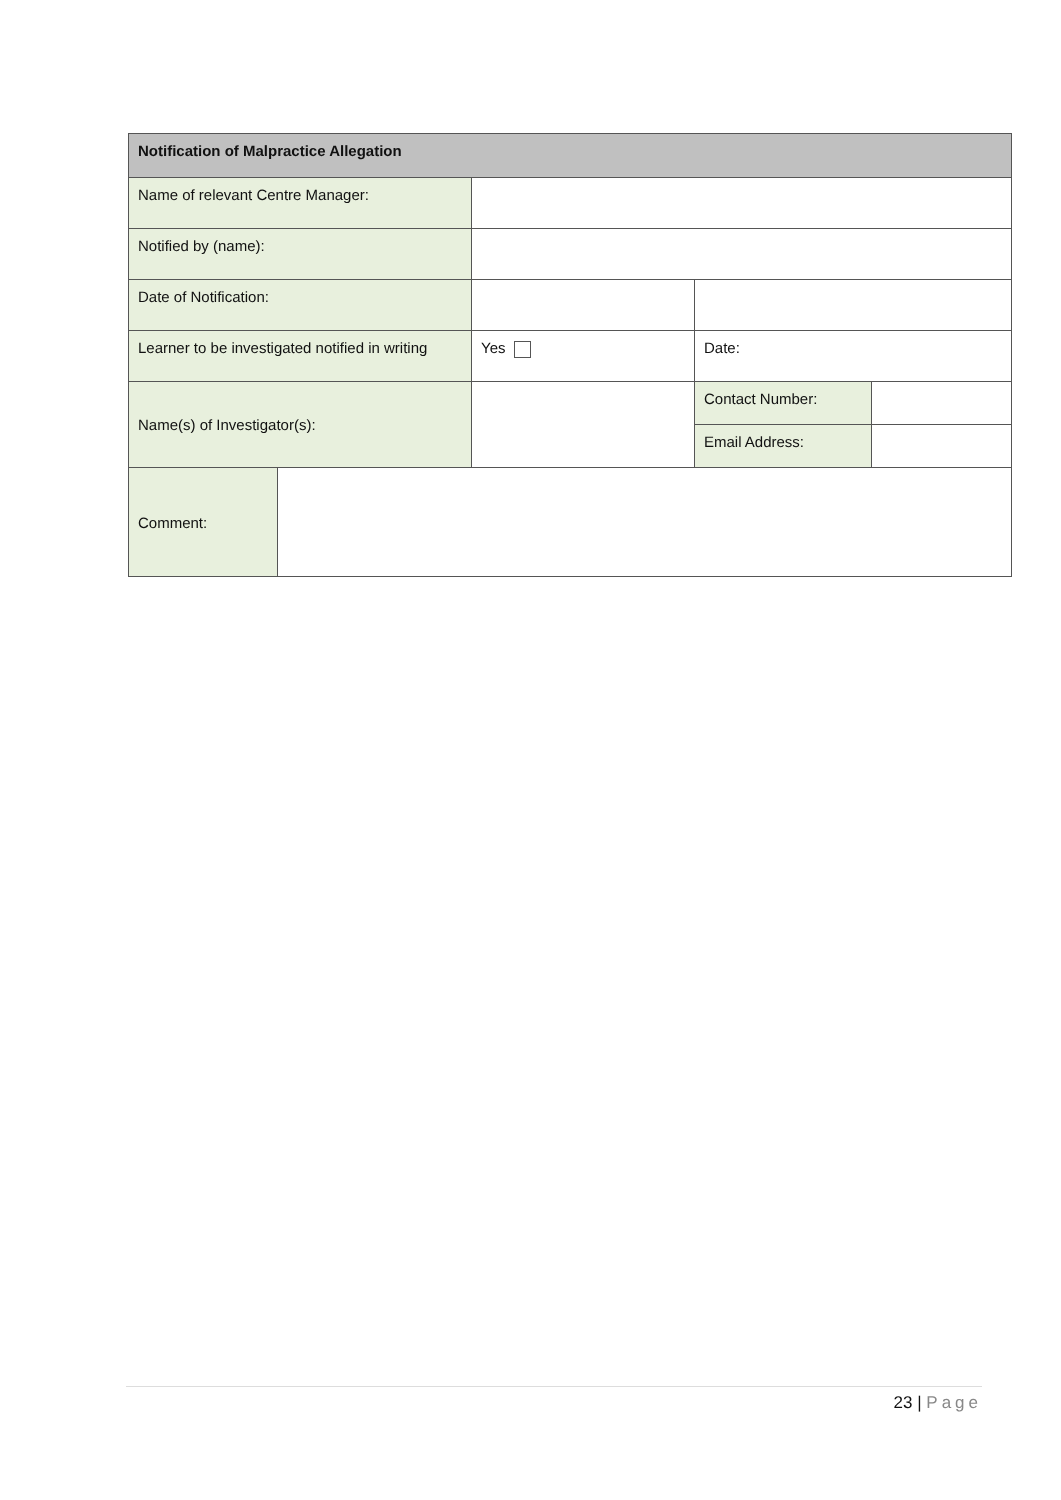| Notification of Malpractice Allegation | | | | |
| --- | --- | --- | --- | --- |
| Name of relevant Centre Manager: | | | | |
| Notified by (name): | | | | |
| Date of Notification: | | | | |
| Learner to be investigated notified in writing | | Yes | Date: | |
| Name(s) of Investigator(s): | | | Contact Number: | |
| | | | Email Address: | |
| Comment: | | | | |
23 | Page